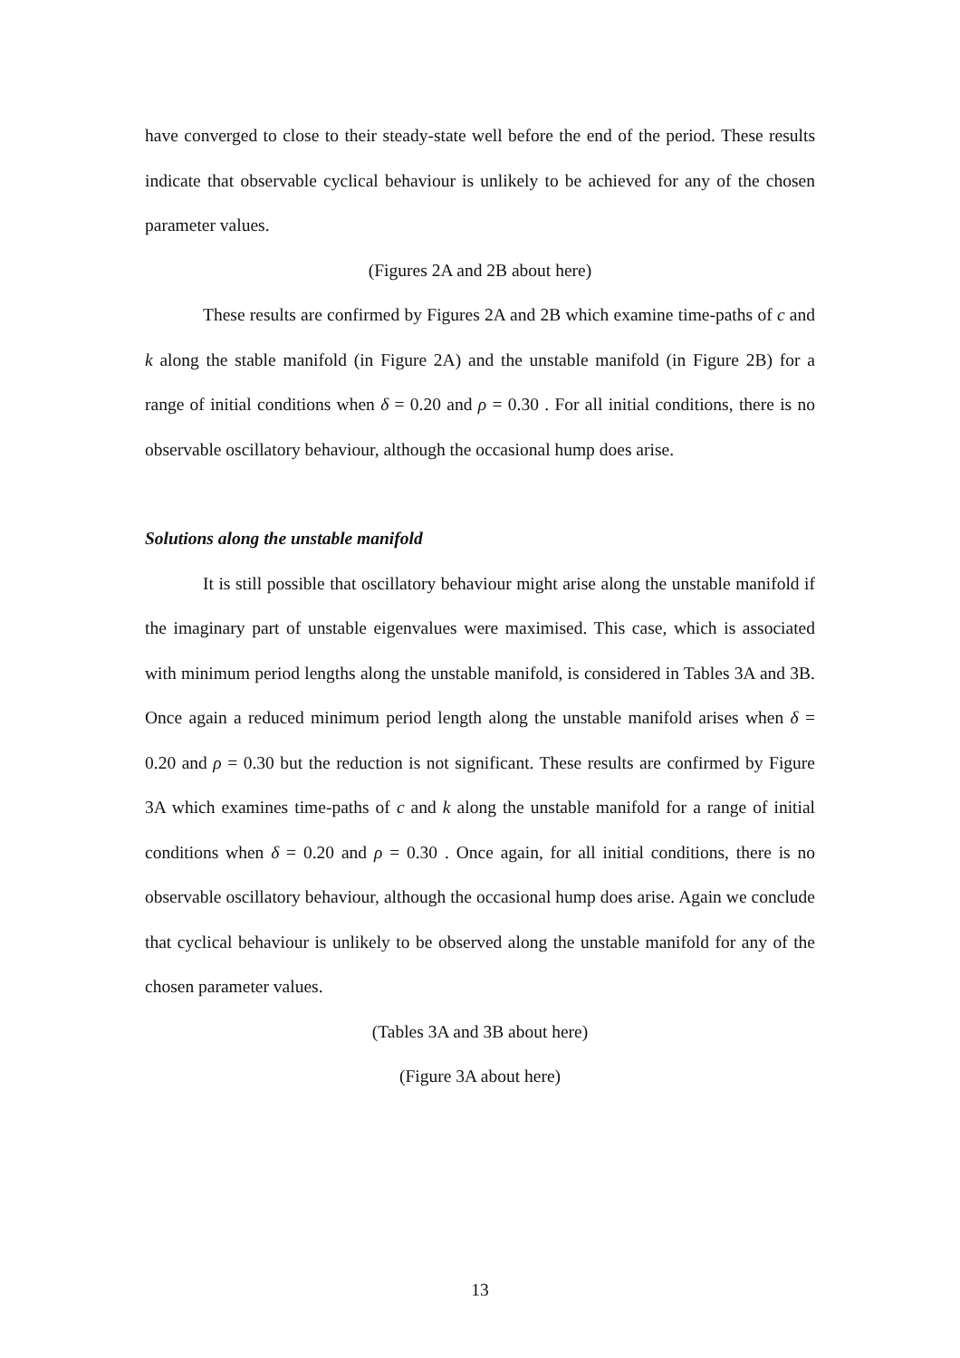have converged to close to their steady-state well before the end of the period. These results indicate that observable cyclical behaviour is unlikely to be achieved for any of the chosen parameter values.
(Figures 2A and 2B about here)
These results are confirmed by Figures 2A and 2B which examine time-paths of c and k along the stable manifold (in Figure 2A) and the unstable manifold (in Figure 2B) for a range of initial conditions when δ = 0.20 and ρ = 0.30 . For all initial conditions, there is no observable oscillatory behaviour, although the occasional hump does arise.
Solutions along the unstable manifold
It is still possible that oscillatory behaviour might arise along the unstable manifold if the imaginary part of unstable eigenvalues were maximised. This case, which is associated with minimum period lengths along the unstable manifold, is considered in Tables 3A and 3B. Once again a reduced minimum period length along the unstable manifold arises when δ = 0.20 and ρ = 0.30 but the reduction is not significant. These results are confirmed by Figure 3A which examines time-paths of c and k along the unstable manifold for a range of initial conditions when δ = 0.20 and ρ = 0.30 . Once again, for all initial conditions, there is no observable oscillatory behaviour, although the occasional hump does arise. Again we conclude that cyclical behaviour is unlikely to be observed along the unstable manifold for any of the chosen parameter values.
(Tables 3A and 3B about here)
(Figure 3A about here)
13